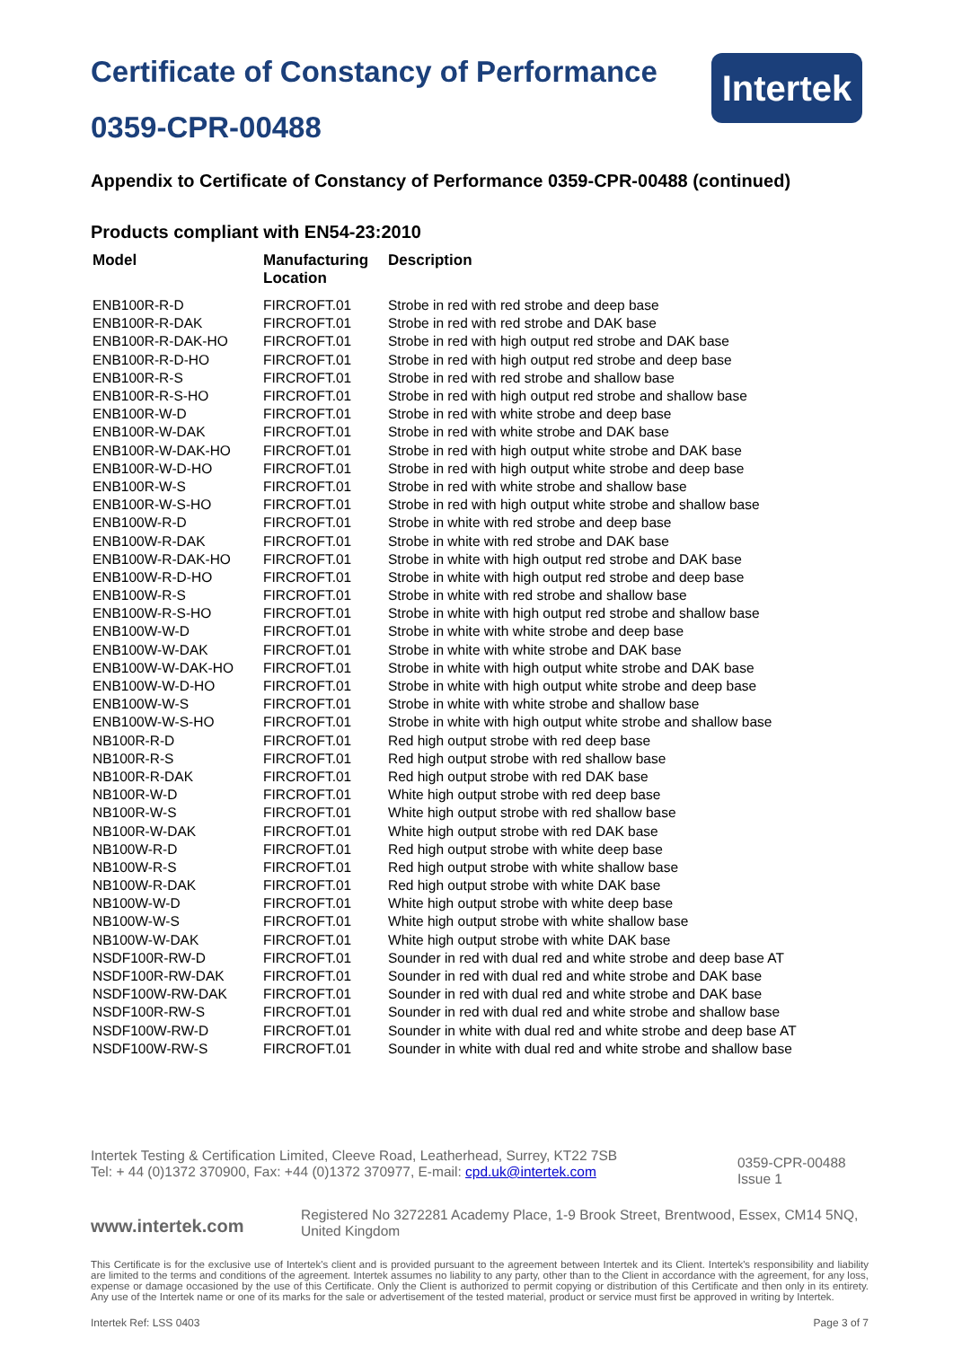Certificate of Constancy of Performance
0359-CPR-00488
Intertek
Appendix to Certificate of Constancy of Performance 0359-CPR-00488 (continued)
Products compliant with EN54-23:2010
| Model | Manufacturing Location | Description |
| --- | --- | --- |
| ENB100R-R-D | FIRCROFT.01 | Strobe in red with red strobe and deep base |
| ENB100R-R-DAK | FIRCROFT.01 | Strobe in red with red strobe and DAK base |
| ENB100R-R-DAK-HO | FIRCROFT.01 | Strobe in red with high output red strobe and DAK base |
| ENB100R-R-D-HO | FIRCROFT.01 | Strobe in red with high output red strobe and deep base |
| ENB100R-R-S | FIRCROFT.01 | Strobe in red with red strobe and shallow base |
| ENB100R-R-S-HO | FIRCROFT.01 | Strobe in red with high output red strobe and shallow base |
| ENB100R-W-D | FIRCROFT.01 | Strobe in red with white strobe and deep base |
| ENB100R-W-DAK | FIRCROFT.01 | Strobe in red with white strobe and DAK base |
| ENB100R-W-DAK-HO | FIRCROFT.01 | Strobe in red with high output white strobe and DAK base |
| ENB100R-W-D-HO | FIRCROFT.01 | Strobe in red with high output white strobe and deep base |
| ENB100R-W-S | FIRCROFT.01 | Strobe in red with white strobe and shallow base |
| ENB100R-W-S-HO | FIRCROFT.01 | Strobe in red with high output white strobe and shallow base |
| ENB100W-R-D | FIRCROFT.01 | Strobe in white with red strobe and deep base |
| ENB100W-R-DAK | FIRCROFT.01 | Strobe in white with red strobe and DAK base |
| ENB100W-R-DAK-HO | FIRCROFT.01 | Strobe in white with high output red strobe and DAK base |
| ENB100W-R-D-HO | FIRCROFT.01 | Strobe in white with high output red strobe and deep base |
| ENB100W-R-S | FIRCROFT.01 | Strobe in white with red strobe and shallow base |
| ENB100W-R-S-HO | FIRCROFT.01 | Strobe in white with high output red strobe and shallow base |
| ENB100W-W-D | FIRCROFT.01 | Strobe in white with white strobe and deep base |
| ENB100W-W-DAK | FIRCROFT.01 | Strobe in white with white strobe and DAK base |
| ENB100W-W-DAK-HO | FIRCROFT.01 | Strobe in white with high output white strobe and DAK base |
| ENB100W-W-D-HO | FIRCROFT.01 | Strobe in white with high output white strobe and deep base |
| ENB100W-W-S | FIRCROFT.01 | Strobe in white with white strobe and shallow base |
| ENB100W-W-S-HO | FIRCROFT.01 | Strobe in white with high output white strobe and shallow base |
| NB100R-R-D | FIRCROFT.01 | Red high output strobe with red deep base |
| NB100R-R-S | FIRCROFT.01 | Red high output strobe with red shallow base |
| NB100R-R-DAK | FIRCROFT.01 | Red high output strobe with red DAK base |
| NB100R-W-D | FIRCROFT.01 | White high output strobe with red deep base |
| NB100R-W-S | FIRCROFT.01 | White high output strobe with red shallow base |
| NB100R-W-DAK | FIRCROFT.01 | White high output strobe with red DAK base |
| NB100W-R-D | FIRCROFT.01 | Red high output strobe with white deep base |
| NB100W-R-S | FIRCROFT.01 | Red high output strobe with white shallow base |
| NB100W-R-DAK | FIRCROFT.01 | Red high output strobe with white DAK base |
| NB100W-W-D | FIRCROFT.01 | White high output strobe with white deep base |
| NB100W-W-S | FIRCROFT.01 | White high output strobe with white shallow base |
| NB100W-W-DAK | FIRCROFT.01 | White high output strobe with white DAK base |
| NSDF100R-RW-D | FIRCROFT.01 | Sounder in red with dual red and white strobe and deep base AT |
| NSDF100R-RW-DAK | FIRCROFT.01 | Sounder in red with dual red and white strobe and DAK base |
| NSDF100W-RW-DAK | FIRCROFT.01 | Sounder in red with dual red and white strobe and DAK base |
| NSDF100R-RW-S | FIRCROFT.01 | Sounder in red with dual red and white strobe and shallow base |
| NSDF100W-RW-D | FIRCROFT.01 | Sounder in white with dual red and white strobe and deep base AT |
| NSDF100W-RW-S | FIRCROFT.01 | Sounder in white with dual red and white strobe and shallow base |
Intertek Testing & Certification Limited, Cleeve Road, Leatherhead, Surrey, KT22 7SB
Tel: + 44 (0)1372 370900, Fax: +44 (0)1372 370977, E-mail: cpd.uk@intertek.com
0359-CPR-00488
Issue 1
www.intertek.com
Registered No 3272281 Academy Place, 1-9 Brook Street, Brentwood, Essex, CM14 5NQ, United Kingdom
This Certificate is for the exclusive use of Intertek's client and is provided pursuant to the agreement between Intertek and its Client. Intertek's responsibility and liability are limited to the terms and conditions of the agreement. Intertek assumes no liability to any party, other than to the Client in accordance with the agreement, for any loss, expense or damage occasioned by the use of this Certificate. Only the Client is authorized to permit copying or distribution of this Certificate and then only in its entirety. Any use of the Intertek name or one of its marks for the sale or advertisement of the tested material, product or service must first be approved in writing by Intertek.
Intertek Ref: LSS 0403 Page 3 of 7